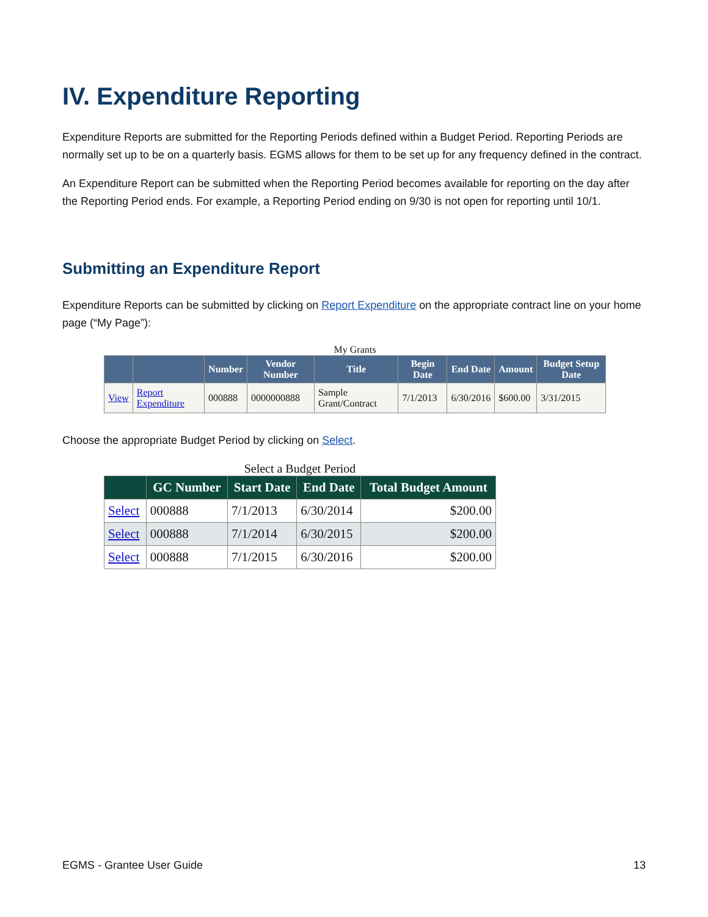IV. Expenditure Reporting
Expenditure Reports are submitted for the Reporting Periods defined within a Budget Period. Reporting Periods are normally set up to be on a quarterly basis. EGMS allows for them to be set up for any frequency defined in the contract.
An Expenditure Report can be submitted when the Reporting Period becomes available for reporting on the day after the Reporting Period ends. For example, a Reporting Period ending on 9/30 is not open for reporting until 10/1.
Submitting an Expenditure Report
Expenditure Reports can be submitted by clicking on Report Expenditure on the appropriate contract line on your home page (“My Page”):
My Grants
| | | Number | Vendor Number | Title | Begin Date | End Date | Amount | Budget Setup Date |
| --- | --- | --- | --- | --- | --- | --- | --- | --- |
| View | Report Expenditure | 000888 | 0000000888 | Sample Grant/Contract | 7/1/2013 | 6/30/2016 | $600.00 | 3/31/2015 |
Choose the appropriate Budget Period by clicking on Select.
Select a Budget Period
| | GC Number | Start Date | End Date | Total Budget Amount |
| --- | --- | --- | --- | --- |
| Select | 000888 | 7/1/2013 | 6/30/2014 | $200.00 |
| Select | 000888 | 7/1/2014 | 6/30/2015 | $200.00 |
| Select | 000888 | 7/1/2015 | 6/30/2016 | $200.00 |
EGMS - Grantee User Guide 13